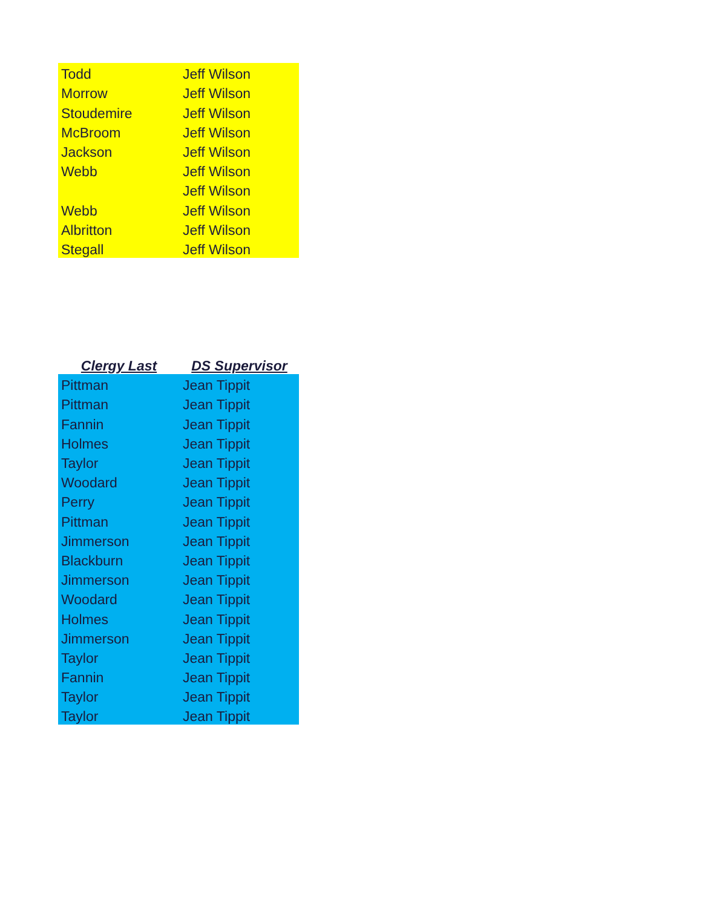| Todd | Jeff Wilson |
| Morrow | Jeff Wilson |
| Stoudemire | Jeff Wilson |
| McBroom | Jeff Wilson |
| Jackson | Jeff Wilson |
| Webb | Jeff Wilson |
| | Jeff Wilson |
| Webb | Jeff Wilson |
| Albritton | Jeff Wilson |
| Stegall | Jeff Wilson |
| Clergy Last | DS Supervisor |
| --- | --- |
| Pittman | Jean Tippit |
| Pittman | Jean Tippit |
| Fannin | Jean Tippit |
| Holmes | Jean Tippit |
| Taylor | Jean Tippit |
| Woodard | Jean Tippit |
| Perry | Jean Tippit |
| Pittman | Jean Tippit |
| Jimmerson | Jean Tippit |
| Blackburn | Jean Tippit |
| Jimmerson | Jean Tippit |
| Woodard | Jean Tippit |
| Holmes | Jean Tippit |
| Jimmerson | Jean Tippit |
| Taylor | Jean Tippit |
| Fannin | Jean Tippit |
| Taylor | Jean Tippit |
| Taylor | Jean Tippit |